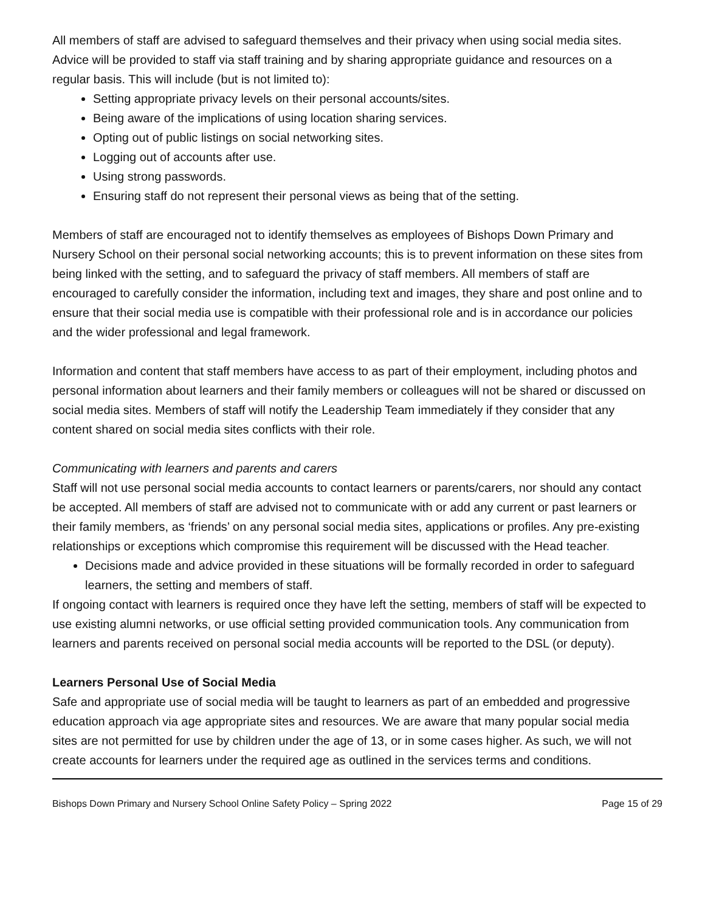All members of staff are advised to safeguard themselves and their privacy when using social media sites. Advice will be provided to staff via staff training and by sharing appropriate guidance and resources on a regular basis. This will include (but is not limited to):
Setting appropriate privacy levels on their personal accounts/sites.
Being aware of the implications of using location sharing services.
Opting out of public listings on social networking sites.
Logging out of accounts after use.
Using strong passwords.
Ensuring staff do not represent their personal views as being that of the setting.
Members of staff are encouraged not to identify themselves as employees of Bishops Down Primary and Nursery School on their personal social networking accounts; this is to prevent information on these sites from being linked with the setting, and to safeguard the privacy of staff members. All members of staff are encouraged to carefully consider the information, including text and images, they share and post online and to ensure that their social media use is compatible with their professional role and is in accordance our policies and the wider professional and legal framework.
Information and content that staff members have access to as part of their employment, including photos and personal information about learners and their family members or colleagues will not be shared or discussed on social media sites. Members of staff will notify the Leadership Team immediately if they consider that any content shared on social media sites conflicts with their role.
Communicating with learners and parents and carers
Staff will not use personal social media accounts to contact learners or parents/carers, nor should any contact be accepted. All members of staff are advised not to communicate with or add any current or past learners or their family members, as ‘friends’ on any personal social media sites, applications or profiles. Any pre-existing relationships or exceptions which compromise this requirement will be discussed with the Head teacher.
Decisions made and advice provided in these situations will be formally recorded in order to safeguard learners, the setting and members of staff.
If ongoing contact with learners is required once they have left the setting, members of staff will be expected to use existing alumni networks, or use official setting provided communication tools. Any communication from learners and parents received on personal social media accounts will be reported to the DSL (or deputy).
Learners Personal Use of Social Media
Safe and appropriate use of social media will be taught to learners as part of an embedded and progressive education approach via age appropriate sites and resources. We are aware that many popular social media sites are not permitted for use by children under the age of 13, or in some cases higher. As such, we will not create accounts for learners under the required age as outlined in the services terms and conditions.
Bishops Down Primary and Nursery School Online Safety Policy – Spring 2022 Page 15 of 29